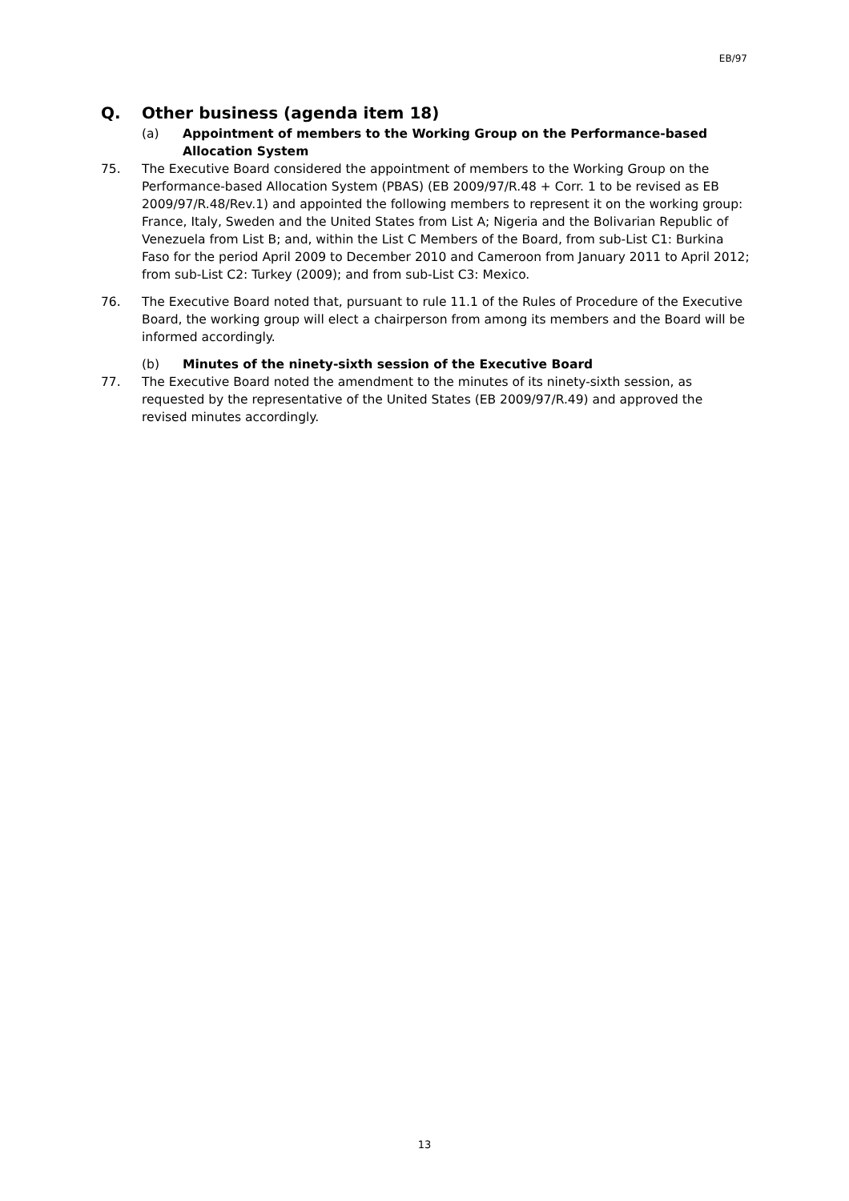EB/97
Q. Other business (agenda item 18)
(a) Appointment of members to the Working Group on the Performance-based Allocation System
75. The Executive Board considered the appointment of members to the Working Group on the Performance-based Allocation System (PBAS) (EB 2009/97/R.48 + Corr. 1 to be revised as EB 2009/97/R.48/Rev.1) and appointed the following members to represent it on the working group: France, Italy, Sweden and the United States from List A; Nigeria and the Bolivarian Republic of Venezuela from List B; and, within the List C Members of the Board, from sub-List C1: Burkina Faso for the period April 2009 to December 2010 and Cameroon from January 2011 to April 2012; from sub-List C2: Turkey (2009); and from sub-List C3: Mexico.
76. The Executive Board noted that, pursuant to rule 11.1 of the Rules of Procedure of the Executive Board, the working group will elect a chairperson from among its members and the Board will be informed accordingly.
(b) Minutes of the ninety-sixth session of the Executive Board
77. The Executive Board noted the amendment to the minutes of its ninety-sixth session, as requested by the representative of the United States (EB 2009/97/R.49) and approved the revised minutes accordingly.
13